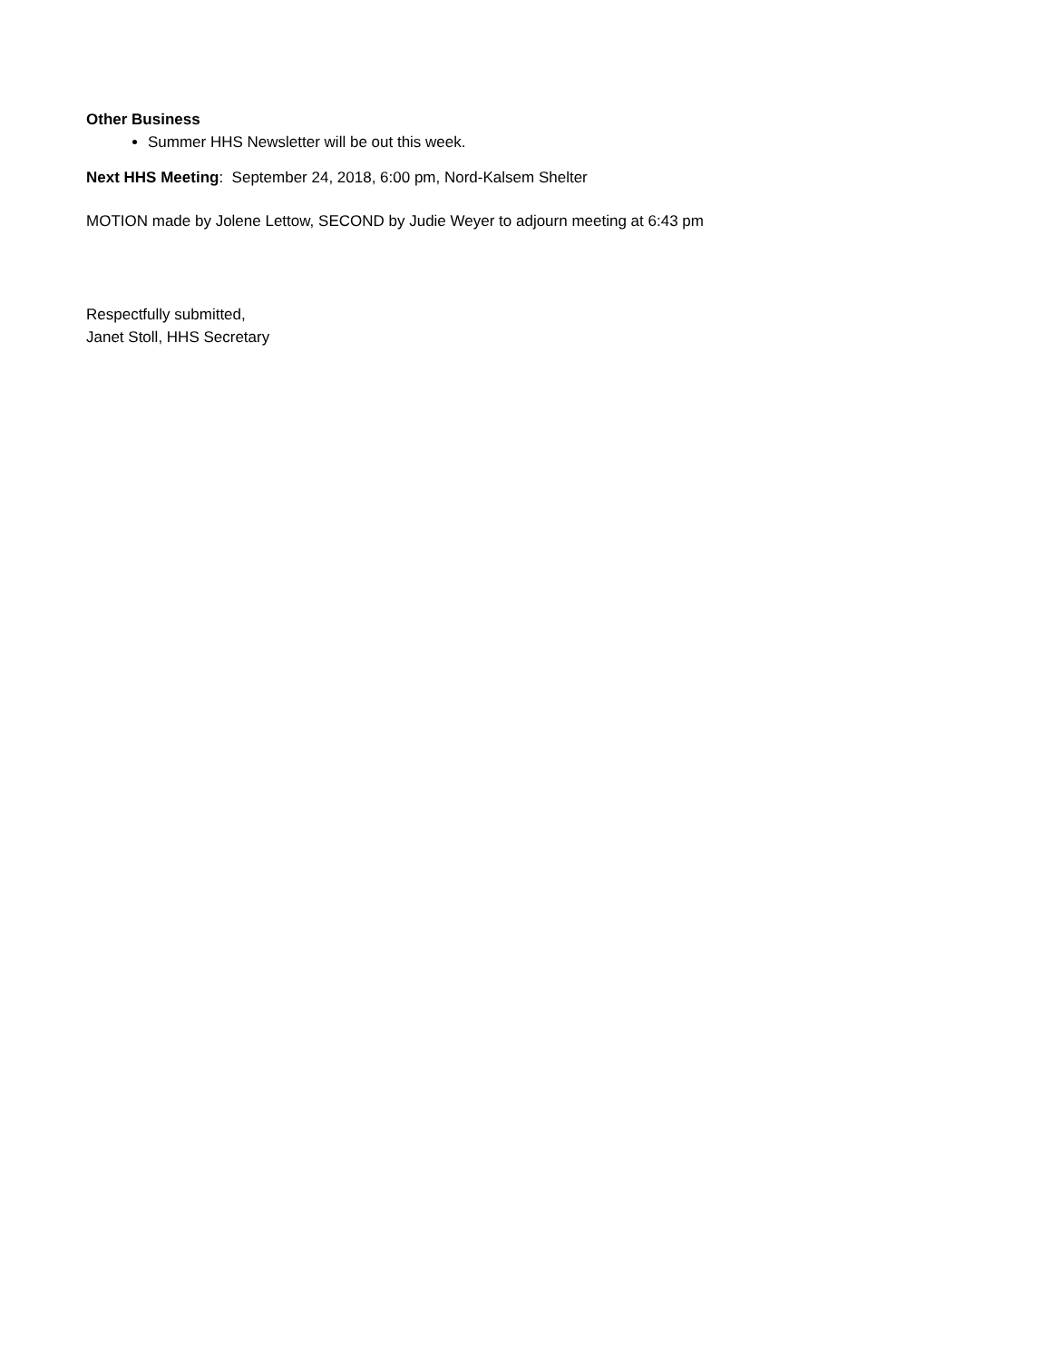Other Business
Summer HHS Newsletter will be out this week.
Next HHS Meeting: September 24, 2018, 6:00 pm, Nord-Kalsem Shelter
MOTION made by Jolene Lettow, SECOND by Judie Weyer to adjourn meeting at 6:43 pm
Respectfully submitted,
Janet Stoll, HHS Secretary